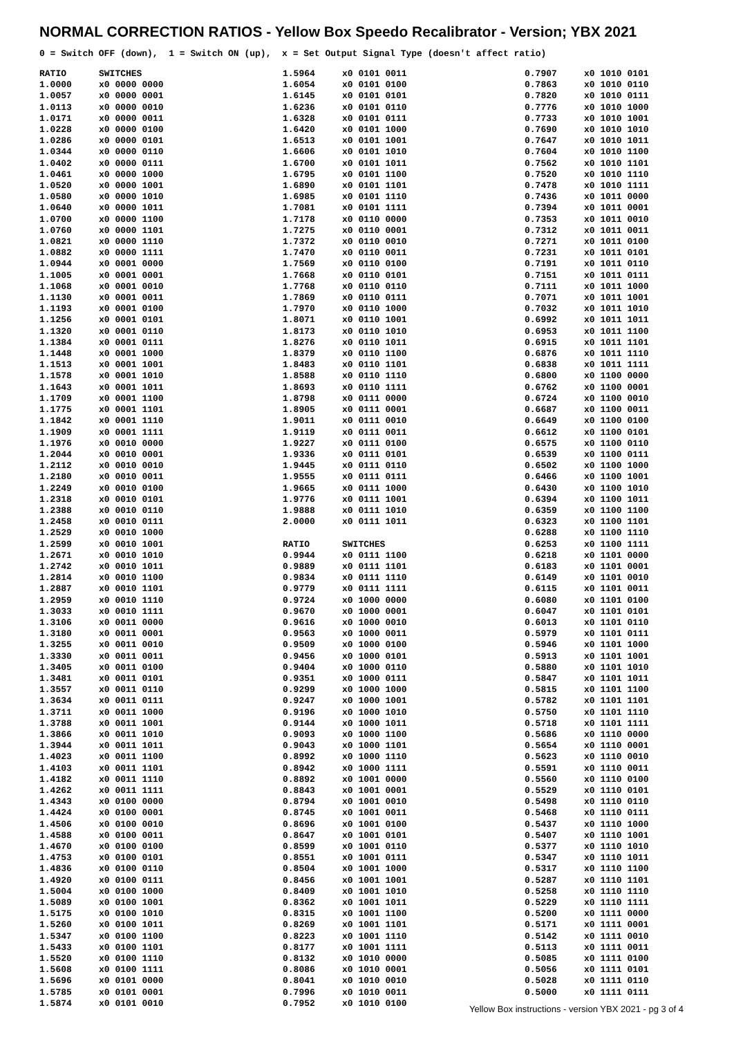NORMAL CORRECTION RATIOS - Yellow Box Speedo Recalibrator - Version; YBX 2021
0 = Switch OFF (down), 1 = Switch ON (up), x = Set Output Signal Type (doesn't affect ratio)
| RATIO | SWITCHES |
| --- | --- |
| 1.0000 | x0 0000 0000 |
| 1.0057 | x0 0000 0001 |
| 1.0113 | x0 0000 0010 |
| 1.0171 | x0 0000 0011 |
| 1.0228 | x0 0000 0100 |
| 1.0286 | x0 0000 0101 |
| 1.0344 | x0 0000 0110 |
| 1.0402 | x0 0000 0111 |
| 1.0461 | x0 0000 1000 |
| 1.0520 | x0 0000 1001 |
| 1.0580 | x0 0000 1010 |
| 1.0640 | x0 0000 1011 |
| 1.0700 | x0 0000 1100 |
| 1.0760 | x0 0000 1101 |
| 1.0821 | x0 0000 1110 |
| 1.0882 | x0 0000 1111 |
| 1.0944 | x0 0001 0000 |
| 1.1005 | x0 0001 0001 |
| 1.1068 | x0 0001 0010 |
| 1.1130 | x0 0001 0011 |
| 1.1193 | x0 0001 0100 |
| 1.1256 | x0 0001 0101 |
| 1.1320 | x0 0001 0110 |
| 1.1384 | x0 0001 0111 |
| 1.1448 | x0 0001 1000 |
| 1.1513 | x0 0001 1001 |
| 1.1578 | x0 0001 1010 |
| 1.1643 | x0 0001 1011 |
| 1.1709 | x0 0001 1100 |
| 1.1775 | x0 0001 1101 |
| 1.1842 | x0 0001 1110 |
| 1.1909 | x0 0001 1111 |
| 1.1976 | x0 0010 0000 |
| 1.2044 | x0 0010 0001 |
| 1.2112 | x0 0010 0010 |
| 1.2180 | x0 0010 0011 |
| 1.2249 | x0 0010 0100 |
| 1.2318 | x0 0010 0101 |
| 1.2388 | x0 0010 0110 |
| 1.2458 | x0 0010 0111 |
| 1.2529 | x0 0010 1000 |
| 1.2599 | x0 0010 1001 |
| 1.2671 | x0 0010 1010 |
| 1.2742 | x0 0010 1011 |
| 1.2814 | x0 0010 1100 |
| 1.2887 | x0 0010 1101 |
| 1.2959 | x0 0010 1110 |
| 1.3033 | x0 0010 1111 |
| 1.3106 | x0 0011 0000 |
| 1.3180 | x0 0011 0001 |
| 1.3255 | x0 0011 0010 |
| 1.3330 | x0 0011 0011 |
| 1.3405 | x0 0011 0100 |
| 1.3481 | x0 0011 0101 |
| 1.3557 | x0 0011 0110 |
| 1.3634 | x0 0011 0111 |
| 1.3711 | x0 0011 1000 |
| 1.3788 | x0 0011 1001 |
| 1.3866 | x0 0011 1010 |
| 1.3944 | x0 0011 1011 |
| 1.4023 | x0 0011 1100 |
| 1.4103 | x0 0011 1101 |
| 1.4182 | x0 0011 1110 |
| 1.4262 | x0 0011 1111 |
| 1.4343 | x0 0100 0000 |
| 1.4424 | x0 0100 0001 |
| 1.4506 | x0 0100 0010 |
| 1.4588 | x0 0100 0011 |
| 1.4670 | x0 0100 0100 |
| 1.4753 | x0 0100 0101 |
| 1.4836 | x0 0100 0110 |
| 1.4920 | x0 0100 0111 |
| 1.5004 | x0 0100 1000 |
| 1.5089 | x0 0100 1001 |
| 1.5175 | x0 0100 1010 |
| 1.5260 | x0 0100 1011 |
| 1.5347 | x0 0100 1100 |
| 1.5433 | x0 0100 1101 |
| 1.5520 | x0 0100 1110 |
| 1.5608 | x0 0100 1111 |
| 1.5696 | x0 0101 0000 |
| 1.5785 | x0 0101 0001 |
| 1.5874 | x0 0101 0010 |
| 1.5964 | x0 0101 0011 |
| 1.6054 | x0 0101 0100 |
| 1.6145 | x0 0101 0101 |
| 1.6236 | x0 0101 0110 |
| 1.6328 | x0 0101 0111 |
| 1.6420 | x0 0101 1000 |
| 1.6513 | x0 0101 1001 |
| 1.6606 | x0 0101 1010 |
| 1.6700 | x0 0101 1011 |
| 1.6795 | x0 0101 1100 |
| 1.6890 | x0 0101 1101 |
| 1.6985 | x0 0101 1110 |
| 1.7081 | x0 0101 1111 |
| 1.7178 | x0 0110 0000 |
| 1.7275 | x0 0110 0001 |
| 1.7372 | x0 0110 0010 |
| 1.7470 | x0 0110 0011 |
| 1.7569 | x0 0110 0100 |
| 1.7668 | x0 0110 0101 |
| 1.7768 | x0 0110 0110 |
| 1.7869 | x0 0110 0111 |
| 1.7970 | x0 0110 1000 |
| 1.8071 | x0 0110 1001 |
| 1.8173 | x0 0110 1010 |
| 1.8276 | x0 0110 1011 |
| 1.8379 | x0 0110 1100 |
| 1.8483 | x0 0110 1101 |
| 1.8588 | x0 0110 1110 |
| 1.8693 | x0 0110 1111 |
| 1.8798 | x0 0111 0000 |
| 1.8905 | x0 0111 0001 |
| 1.9011 | x0 0111 0010 |
| 1.9119 | x0 0111 0011 |
| 1.9227 | x0 0111 0100 |
| 1.9336 | x0 0111 0101 |
| 1.9445 | x0 0111 0110 |
| 1.9555 | x0 0111 0111 |
| 1.9665 | x0 0111 1000 |
| 1.9776 | x0 0111 1001 |
| 1.9888 | x0 0111 1010 |
| 2.0000 | x0 0111 1011 |
| RATIO | SWITCHES |
| 0.9944 | x0 0111 1100 |
| 0.9889 | x0 0111 1101 |
| 0.9834 | x0 0111 1110 |
| 0.9779 | x0 0111 1111 |
| 0.9724 | x0 1000 0000 |
| 0.9670 | x0 1000 0001 |
| 0.9616 | x0 1000 0010 |
| 0.9563 | x0 1000 0011 |
| 0.9509 | x0 1000 0100 |
| 0.9456 | x0 1000 0101 |
| 0.9404 | x0 1000 0110 |
| 0.9351 | x0 1000 0111 |
| 0.9299 | x0 1000 1000 |
| 0.9247 | x0 1000 1001 |
| 0.9196 | x0 1000 1010 |
| 0.9144 | x0 1000 1011 |
| 0.9093 | x0 1000 1100 |
| 0.9043 | x0 1000 1101 |
| 0.8992 | x0 1000 1110 |
| 0.8942 | x0 1000 1111 |
| 0.8892 | x0 1001 0000 |
| 0.8843 | x0 1001 0001 |
| 0.8794 | x0 1001 0010 |
| 0.8745 | x0 1001 0011 |
| 0.8696 | x0 1001 0100 |
| 0.8647 | x0 1001 0101 |
| 0.8599 | x0 1001 0110 |
| 0.8551 | x0 1001 0111 |
| 0.8504 | x0 1001 1000 |
| 0.8456 | x0 1001 1001 |
| 0.8409 | x0 1001 1010 |
| 0.8362 | x0 1001 1011 |
| 0.8315 | x0 1001 1100 |
| 0.8269 | x0 1001 1101 |
| 0.8223 | x0 1001 1110 |
| 0.8177 | x0 1001 1111 |
| 0.8132 | x0 1010 0000 |
| 0.8086 | x0 1010 0001 |
| 0.8041 | x0 1010 0010 |
| 0.7996 | x0 1010 0011 |
| 0.7952 | x0 1010 0100 |
| 0.7907 | x0 1010 0101 |
| 0.7863 | x0 1010 0110 |
| 0.7820 | x0 1010 0111 |
| 0.7776 | x0 1010 1000 |
| 0.7733 | x0 1010 1001 |
| 0.7690 | x0 1010 1010 |
| 0.7647 | x0 1010 1011 |
| 0.7604 | x0 1010 1100 |
| 0.7562 | x0 1010 1101 |
| 0.7520 | x0 1010 1110 |
| 0.7478 | x0 1010 1111 |
| 0.7436 | x0 1011 0000 |
| 0.7394 | x0 1011 0001 |
| 0.7353 | x0 1011 0010 |
| 0.7312 | x0 1011 0011 |
| 0.7271 | x0 1011 0100 |
| 0.7231 | x0 1011 0101 |
| 0.7191 | x0 1011 0110 |
| 0.7151 | x0 1011 0111 |
| 0.7111 | x0 1011 1000 |
| 0.7071 | x0 1011 1001 |
| 0.7032 | x0 1011 1010 |
| 0.6992 | x0 1011 1011 |
| 0.6953 | x0 1011 1100 |
| 0.6915 | x0 1011 1101 |
| 0.6876 | x0 1011 1110 |
| 0.6838 | x0 1011 1111 |
| 0.6800 | x0 1100 0000 |
| 0.6762 | x0 1100 0001 |
| 0.6724 | x0 1100 0010 |
| 0.6687 | x0 1100 0011 |
| 0.6649 | x0 1100 0100 |
| 0.6612 | x0 1100 0101 |
| 0.6575 | x0 1100 0110 |
| 0.6539 | x0 1100 0111 |
| 0.6502 | x0 1100 1000 |
| 0.6466 | x0 1100 1001 |
| 0.6430 | x0 1100 1010 |
| 0.6394 | x0 1100 1011 |
| 0.6359 | x0 1100 1100 |
| 0.6323 | x0 1100 1101 |
| 0.6288 | x0 1100 1110 |
| 0.6253 | x0 1100 1111 |
| 0.6218 | x0 1101 0000 |
| 0.6183 | x0 1101 0001 |
| 0.6149 | x0 1101 0010 |
| 0.6115 | x0 1101 0011 |
| 0.6080 | x0 1101 0100 |
| 0.6047 | x0 1101 0101 |
| 0.6013 | x0 1101 0110 |
| 0.5979 | x0 1101 0111 |
| 0.5946 | x0 1101 1000 |
| 0.5913 | x0 1101 1001 |
| 0.5880 | x0 1101 1010 |
| 0.5847 | x0 1101 1011 |
| 0.5815 | x0 1101 1100 |
| 0.5782 | x0 1101 1101 |
| 0.5750 | x0 1101 1110 |
| 0.5718 | x0 1101 1111 |
| 0.5686 | x0 1110 0000 |
| 0.5654 | x0 1110 0001 |
| 0.5623 | x0 1110 0010 |
| 0.5591 | x0 1110 0011 |
| 0.5560 | x0 1110 0100 |
| 0.5529 | x0 1110 0101 |
| 0.5498 | x0 1110 0110 |
| 0.5468 | x0 1110 0111 |
| 0.5437 | x0 1110 1000 |
| 0.5407 | x0 1110 1001 |
| 0.5377 | x0 1110 1010 |
| 0.5347 | x0 1110 1011 |
| 0.5317 | x0 1110 1100 |
| 0.5287 | x0 1110 1101 |
| 0.5258 | x0 1110 1110 |
| 0.5229 | x0 1110 1111 |
| 0.5200 | x0 1111 0000 |
| 0.5171 | x0 1111 0001 |
| 0.5142 | x0 1111 0010 |
| 0.5113 | x0 1111 0011 |
| 0.5085 | x0 1111 0100 |
| 0.5056 | x0 1111 0101 |
| 0.5028 | x0 1111 0110 |
| 0.5000 | x0 1111 0111 |
Yellow Box instructions - version YBX 2021 - pg 3 of 4